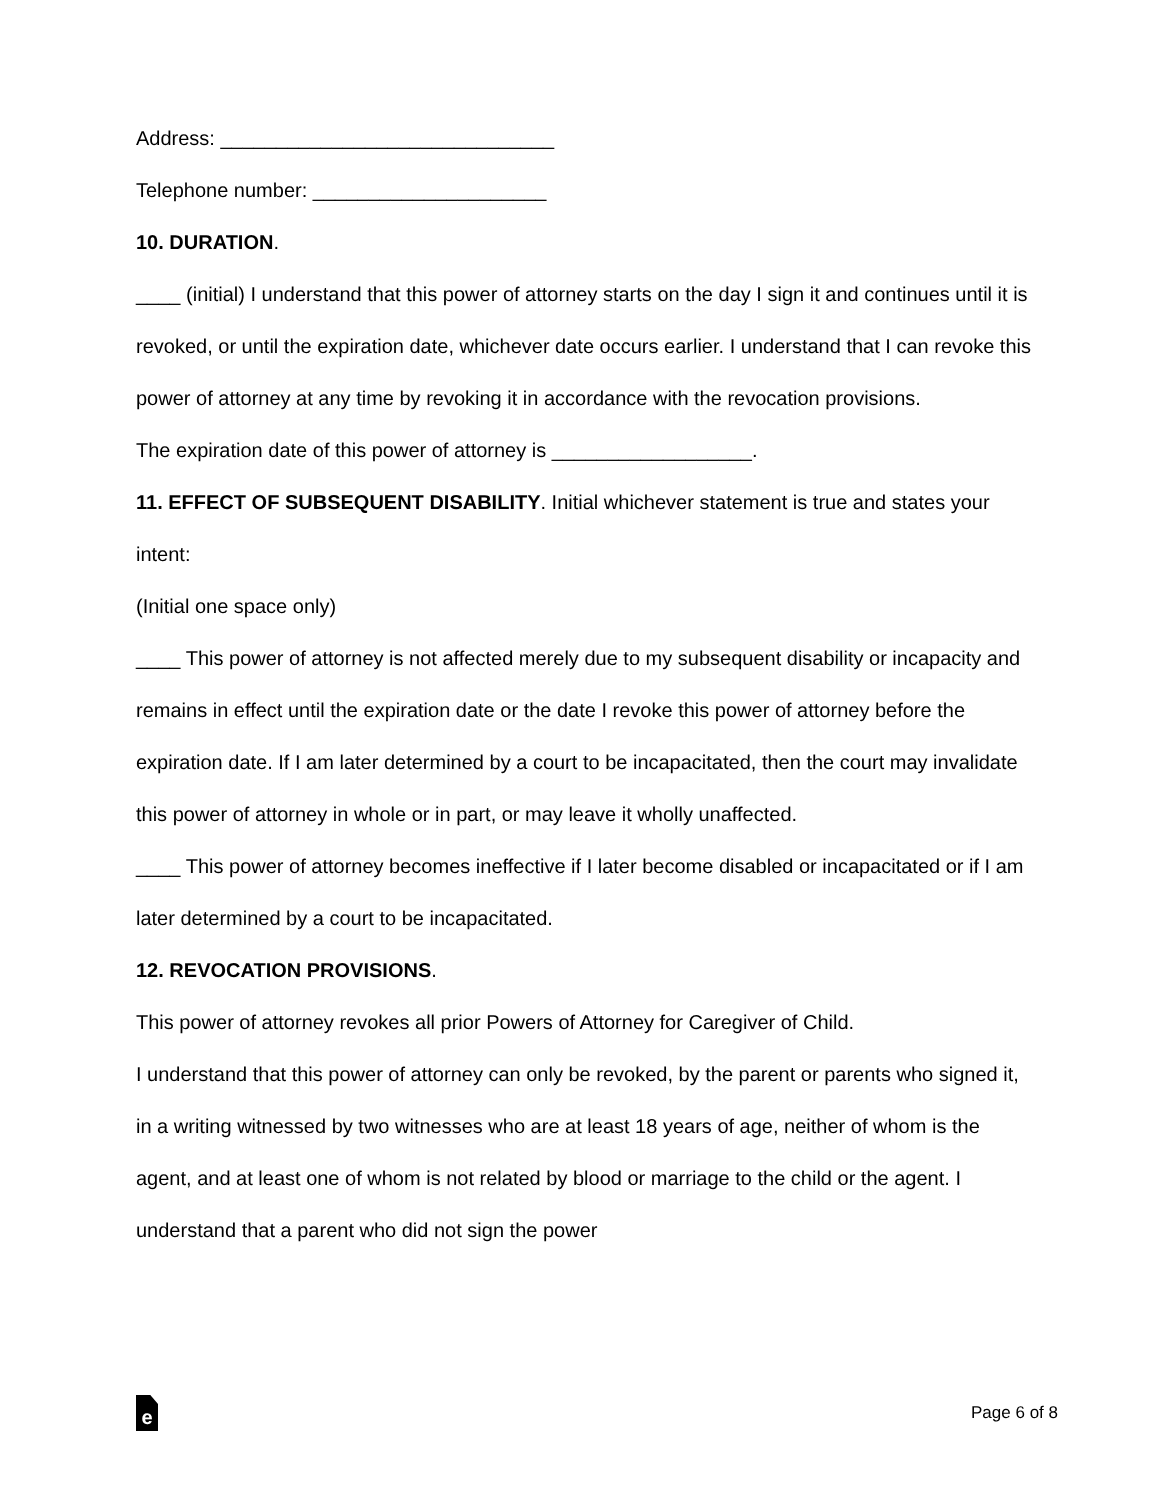Address: ______________________________
Telephone number: _____________________
10. DURATION.
____ (initial) I understand that this power of attorney starts on the day I sign it and continues until it is revoked, or until the expiration date, whichever date occurs earlier. I understand that I can revoke this power of attorney at any time by revoking it in accordance with the revocation provisions.
The expiration date of this power of attorney is __________________.
11. EFFECT OF SUBSEQUENT DISABILITY. Initial whichever statement is true and states your intent:
(Initial one space only)
____ This power of attorney is not affected merely due to my subsequent disability or incapacity and remains in effect until the expiration date or the date I revoke this power of attorney before the expiration date. If I am later determined by a court to be incapacitated, then the court may invalidate this power of attorney in whole or in part, or may leave it wholly unaffected.
____ This power of attorney becomes ineffective if I later become disabled or incapacitated or if I am later determined by a court to be incapacitated.
12. REVOCATION PROVISIONS.
This power of attorney revokes all prior Powers of Attorney for Caregiver of Child.
I understand that this power of attorney can only be revoked, by the parent or parents who signed it, in a writing witnessed by two witnesses who are at least 18 years of age, neither of whom is the agent, and at least one of whom is not related by blood or marriage to the child or the agent. I understand that a parent who did not sign the power
e
Page 6 of 8